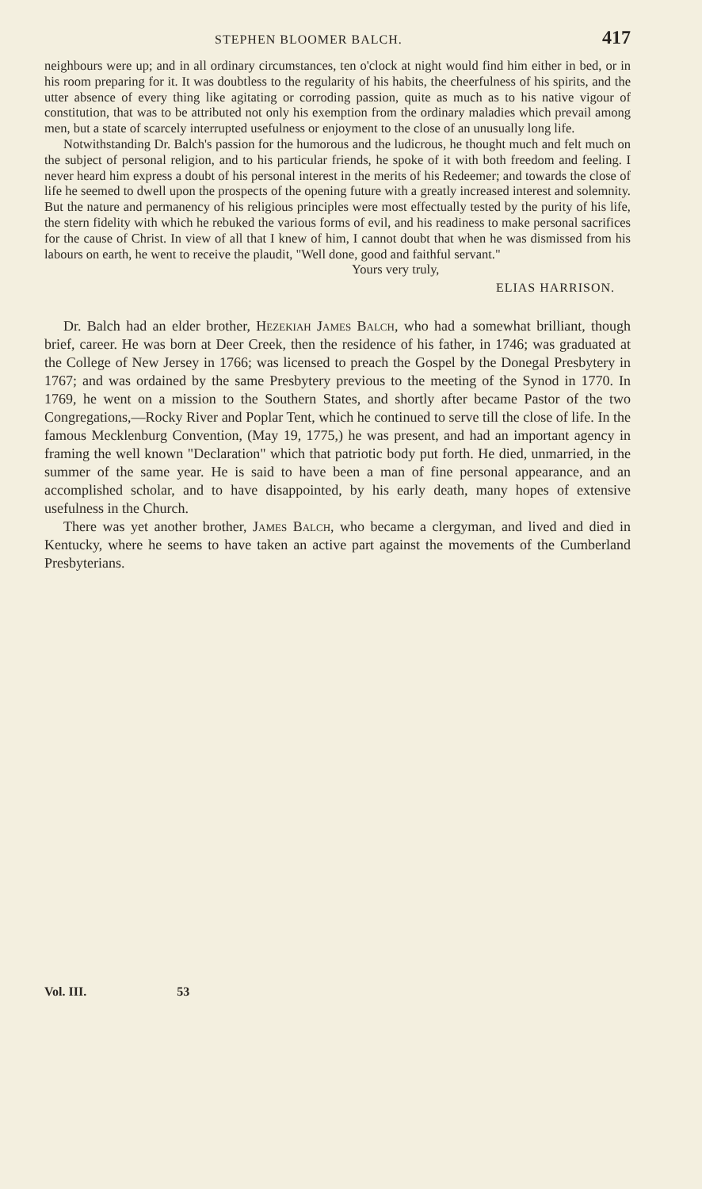STEPHEN BLOOMER BALCH. 417
neighbours were up; and in all ordinary circumstances, ten o'clock at night would find him either in bed, or in his room preparing for it. It was doubtless to the regularity of his habits, the cheerfulness of his spirits, and the utter absence of every thing like agitating or corroding passion, quite as much as to his native vigour of constitution, that was to be attributed not only his exemption from the ordinary maladies which prevail among men, but a state of scarcely interrupted usefulness or enjoyment to the close of an unusually long life.
Notwithstanding Dr. Balch's passion for the humorous and the ludicrous, he thought much and felt much on the subject of personal religion, and to his particular friends, he spoke of it with both freedom and feeling. I never heard him express a doubt of his personal interest in the merits of his Redeemer; and towards the close of life he seemed to dwell upon the prospects of the opening future with a greatly increased interest and solemnity. But the nature and permanency of his religious principles were most effectually tested by the purity of his life, the stern fidelity with which he rebuked the various forms of evil, and his readiness to make personal sacrifices for the cause of Christ. In view of all that I knew of him, I cannot doubt that when he was dismissed from his labours on earth, he went to receive the plaudit, "Well done, good and faithful servant."
Yours very truly,
ELIAS HARRISON.
Dr. Balch had an elder brother, Hezekiah James Balch, who had a somewhat brilliant, though brief, career. He was born at Deer Creek, then the residence of his father, in 1746; was graduated at the College of New Jersey in 1766; was licensed to preach the Gospel by the Donegal Presbytery in 1767; and was ordained by the same Presbytery previous to the meeting of the Synod in 1770. In 1769, he went on a mission to the Southern States, and shortly after became Pastor of the two Congregations,—Rocky River and Poplar Tent, which he continued to serve till the close of life. In the famous Mecklenburg Convention, (May 19, 1775,) he was present, and had an important agency in framing the well known "Declaration" which that patriotic body put forth. He died, unmarried, in the summer of the same year. He is said to have been a man of fine personal appearance, and an accomplished scholar, and to have disappointed, by his early death, many hopes of extensive usefulness in the Church.
There was yet another brother, James Balch, who became a clergyman, and lived and died in Kentucky, where he seems to have taken an active part against the movements of the Cumberland Presbyterians.
Vol. III. 53